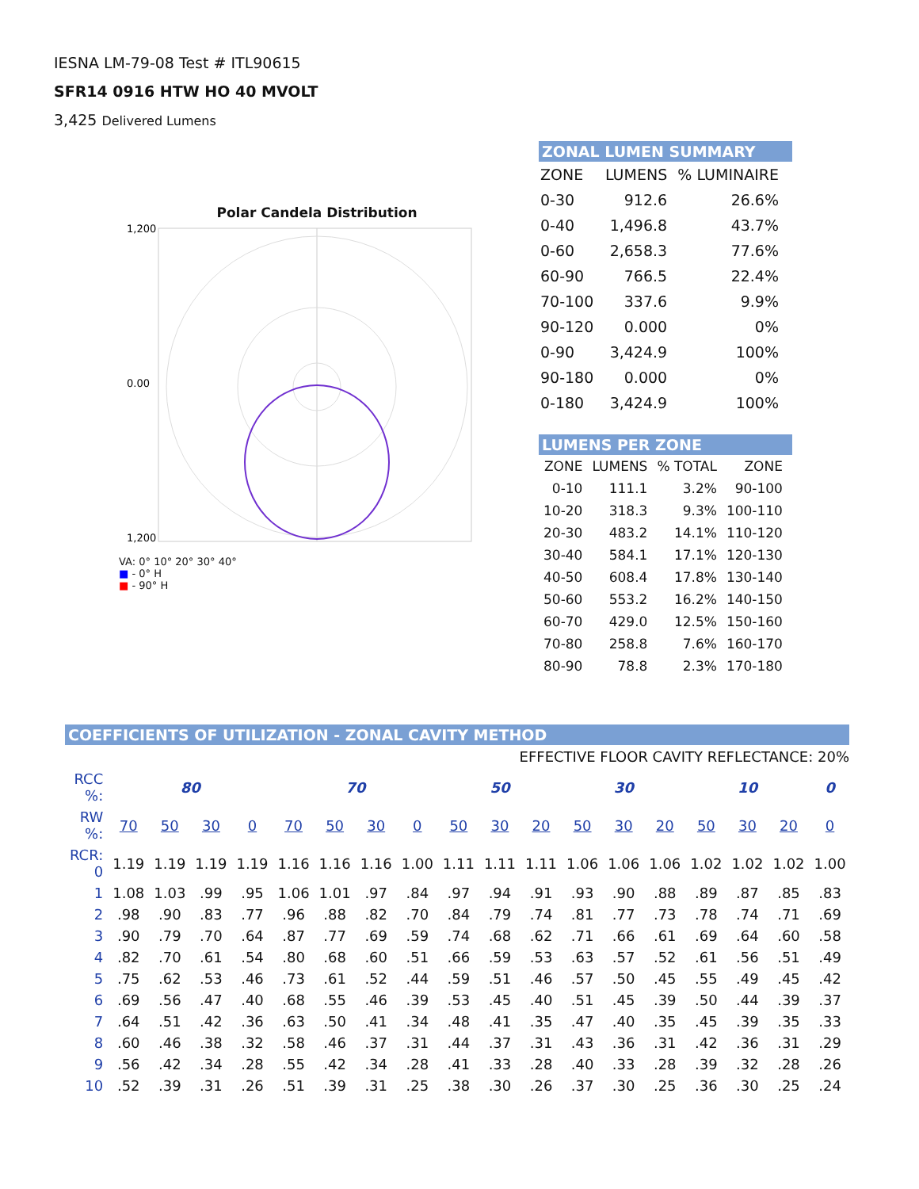IESNA LM-79-08 Test # ITL90615
SFR14 0916 HTW HO 40 MVOLT
3,425 Delivered Lumens
Polar Candela Distribution
1,200
0.00
1,200
VA: 0° 10° 20° 30° 40°
■ - 0° H
■ - 90° H
ZONAL LUMEN SUMMARY
| ZONE | LUMENS | % LUMINAIRE |
| --- | --- | --- |
| 0-30 | 912.6 | 26.6% |
| 0-40 | 1,496.8 | 43.7% |
| 0-60 | 2,658.3 | 77.6% |
| 60-90 | 766.5 | 22.4% |
| 70-100 | 337.6 | 9.9% |
| 90-120 | 0.000 | 0% |
| 0-90 | 3,424.9 | 100% |
| 90-180 | 0.000 | 0% |
| 0-180 | 3,424.9 | 100% |
LUMENS PER ZONE
| ZONE | LUMENS | % TOTAL | ZONE |
| --- | --- | --- | --- |
| 0-10 | 111.1 | 3.2% | 90-100 |
| 10-20 | 318.3 | 9.3% | 100-110 |
| 20-30 | 483.2 | 14.1% | 110-120 |
| 30-40 | 584.1 | 17.1% | 120-130 |
| 40-50 | 608.4 | 17.8% | 130-140 |
| 50-60 | 553.2 | 16.2% | 140-150 |
| 60-70 | 429.0 | 12.5% | 150-160 |
| 70-80 | 258.8 | 7.6% | 160-170 |
| 80-90 | 78.8 | 2.3% | 170-180 |
COEFFICIENTS OF UTILIZATION - ZONAL CAVITY METHOD
EFFECTIVE FLOOR CAVITY REFLECTANCE: 20%
| RCC %: | 80 | | | | 70 | | | | 50 | | | 30 | | | 10 | | | 0 |
| RW %: | 70 | 50 | 30 | 0 | 70 | 50 | 30 | 0 | 50 | 30 | 20 | 50 | 30 | 20 | 50 | 30 | 20 | 0 |
| RCR: 0 | 1.19 | 1.19 | 1.19 | 1.19 | 1.16 | 1.16 | 1.16 | 1.00 | 1.11 | 1.11 | 1.11 | 1.06 | 1.06 | 1.06 | 1.02 | 1.02 | 1.02 | 1.00 |
| 1 | 1.08 | 1.03 | .99 | .95 | 1.06 | 1.01 | .97 | .84 | .97 | .94 | .91 | .93 | .90 | .88 | .89 | .87 | .85 | .83 |
| 2 | .98 | .90 | .83 | .77 | .96 | .88 | .82 | .70 | .84 | .79 | .74 | .81 | .77 | .73 | .78 | .74 | .71 | .69 |
| 3 | .90 | .79 | .70 | .64 | .87 | .77 | .69 | .59 | .74 | .68 | .62 | .71 | .66 | .61 | .69 | .64 | .60 | .58 |
| 4 | .82 | .70 | .61 | .54 | .80 | .68 | .60 | .51 | .66 | .59 | .53 | .63 | .57 | .52 | .61 | .56 | .51 | .49 |
| 5 | .75 | .62 | .53 | .46 | .73 | .61 | .52 | .44 | .59 | .51 | .46 | .57 | .50 | .45 | .55 | .49 | .45 | .42 |
| 6 | .69 | .56 | .47 | .40 | .68 | .55 | .46 | .39 | .53 | .45 | .40 | .51 | .45 | .39 | .50 | .44 | .39 | .37 |
| 7 | .64 | .51 | .42 | .36 | .63 | .50 | .41 | .34 | .48 | .41 | .35 | .47 | .40 | .35 | .45 | .39 | .35 | .33 |
| 8 | .60 | .46 | .38 | .32 | .58 | .46 | .37 | .31 | .44 | .37 | .31 | .43 | .36 | .31 | .42 | .36 | .31 | .29 |
| 9 | .56 | .42 | .34 | .28 | .55 | .42 | .34 | .28 | .41 | .33 | .28 | .40 | .33 | .28 | .39 | .32 | .28 | .26 |
| 10 | .52 | .39 | .31 | .26 | .51 | .39 | .31 | .25 | .38 | .30 | .26 | .37 | .30 | .25 | .36 | .30 | .25 | .24 |